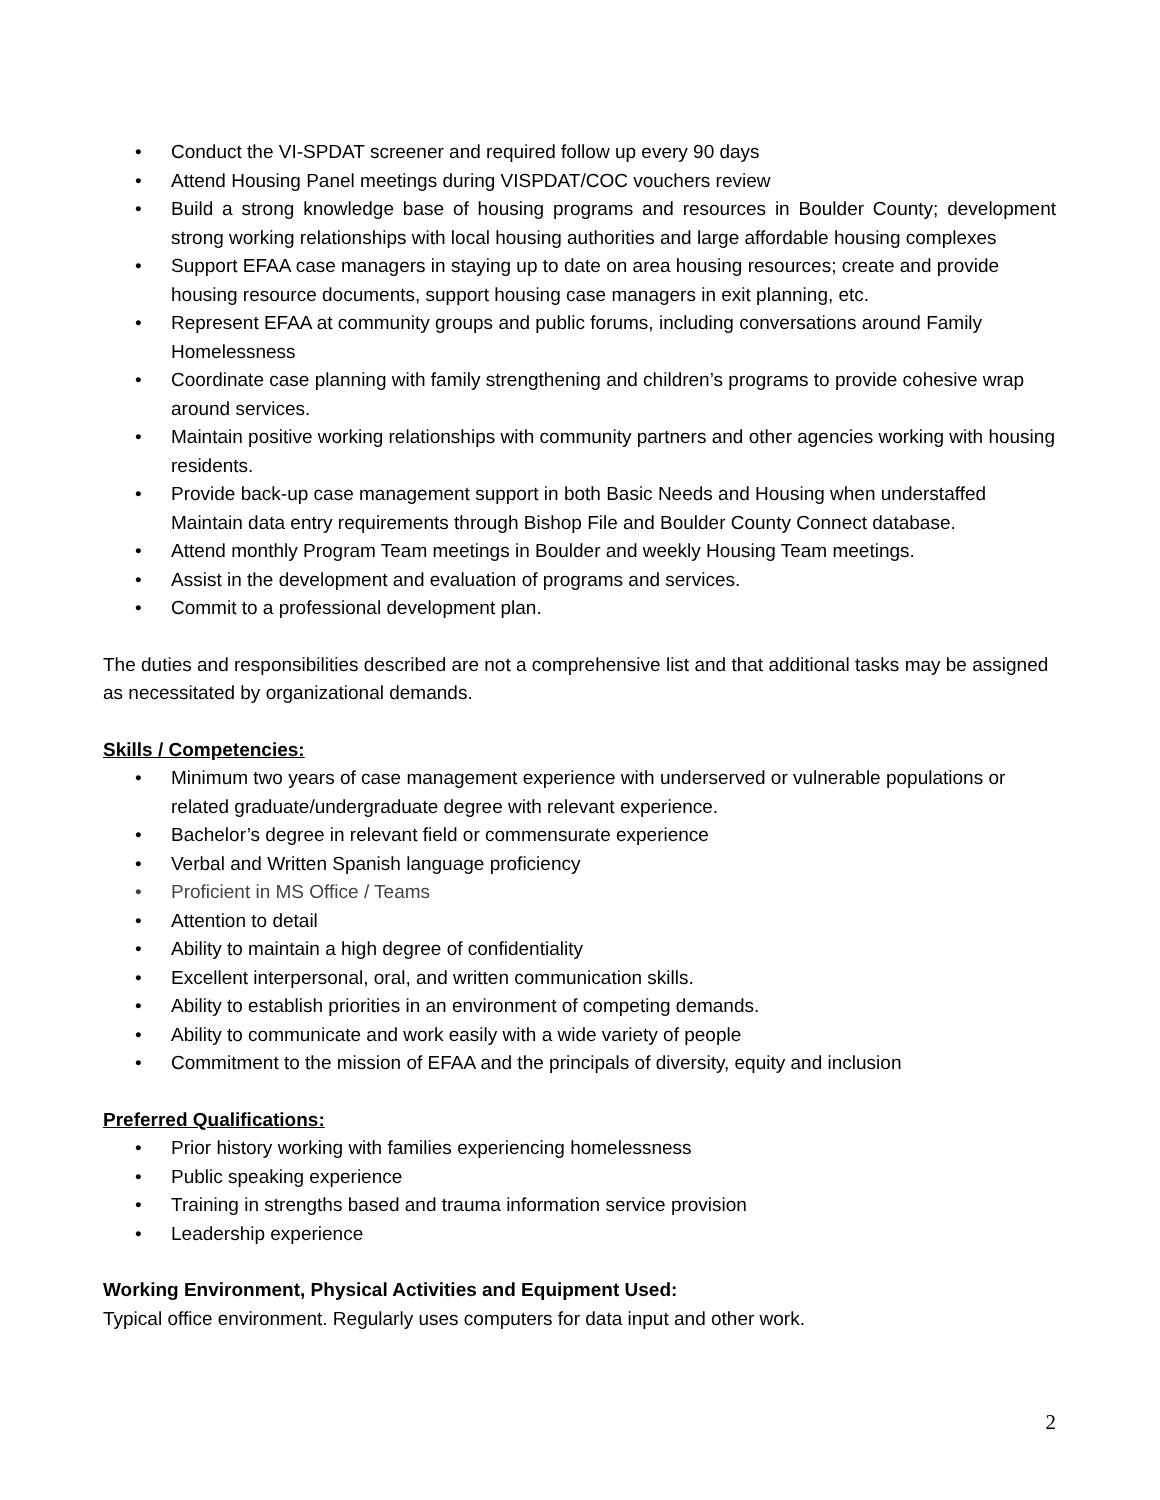• Conduct the VI-SPDAT screener and required follow up every 90 days
• Attend Housing Panel meetings during VISPDAT/COC vouchers review
• Build a strong knowledge base of housing programs and resources in Boulder County; development strong working relationships with local housing authorities and large affordable housing complexes
• Support EFAA case managers in staying up to date on area housing resources; create and provide housing resource documents, support housing case managers in exit planning, etc.
• Represent EFAA at community groups and public forums, including conversations around Family Homelessness
• Coordinate case planning with family strengthening and children’s programs to provide cohesive wrap around services.
• Maintain positive working relationships with community partners and other agencies working with housing residents.
• Provide back-up case management support in both Basic Needs and Housing when understaffed Maintain data entry requirements through Bishop File and Boulder County Connect database.
• Attend monthly Program Team meetings in Boulder and weekly Housing Team meetings.
• Assist in the development and evaluation of programs and services.
• Commit to a professional development plan.
The duties and responsibilities described are not a comprehensive list and that additional tasks may be assigned as necessitated by organizational demands.
Skills / Competencies:
• Minimum two years of case management experience with underserved or vulnerable populations or related graduate/undergraduate degree with relevant experience.
• Bachelor’s degree in relevant field or commensurate experience
• Verbal and Written Spanish language proficiency
• Proficient in MS Office / Teams
• Attention to detail
• Ability to maintain a high degree of confidentiality
• Excellent interpersonal, oral, and written communication skills.
• Ability to establish priorities in an environment of competing demands.
• Ability to communicate and work easily with a wide variety of people
• Commitment to the mission of EFAA and the principals of diversity, equity and inclusion
Preferred Qualifications:
• Prior history working with families experiencing homelessness
• Public speaking experience
• Training in strengths based and trauma information service provision
• Leadership experience
Working Environment, Physical Activities and Equipment Used:
Typical office environment. Regularly uses computers for data input and other work.
2